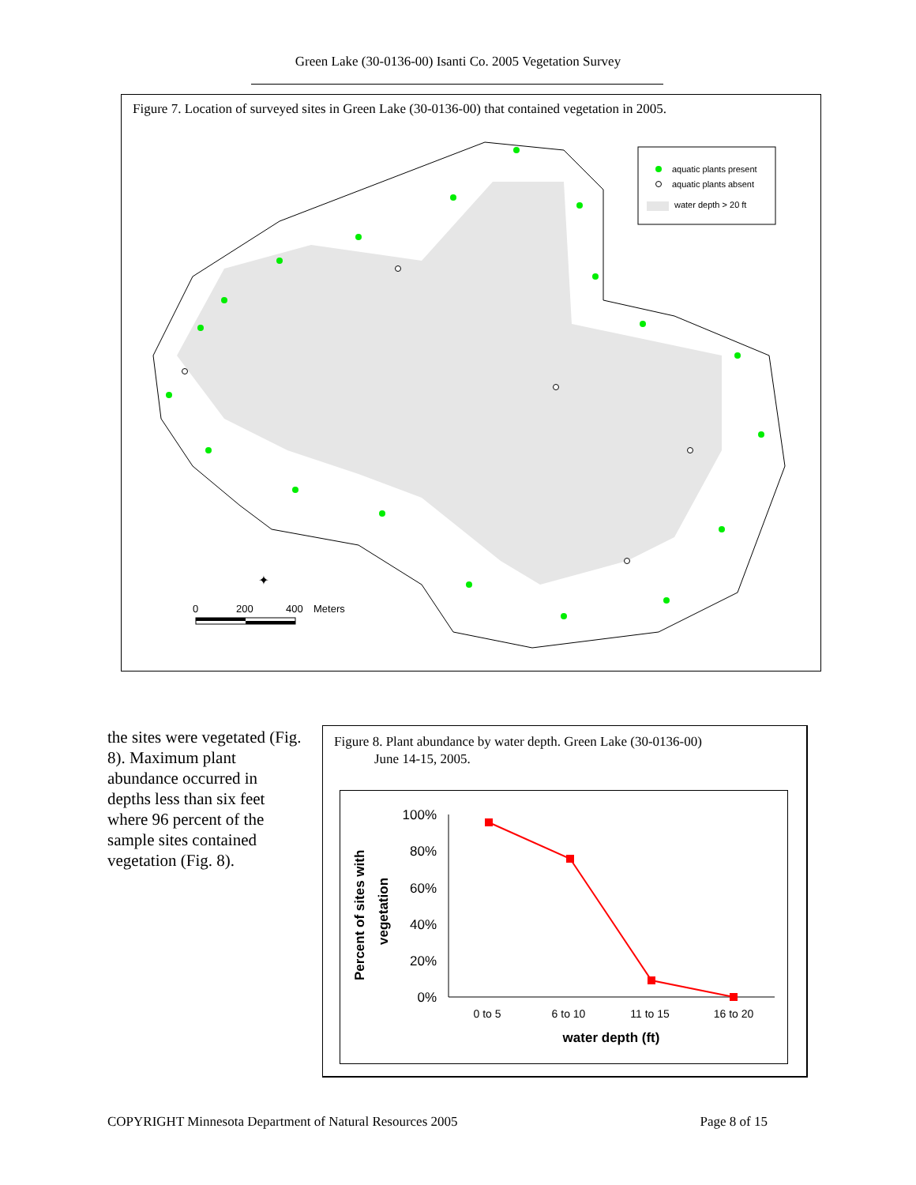Green Lake (30-0136-00) Isanti Co. 2005 Vegetation Survey
Figure 7. Location of surveyed sites in Green Lake (30-0136-00) that contained vegetation in 2005.
aquatic plants present
aquatic plants absent
water depth > 20 ft
0
200
400
Meters
✦
the sites were vegetated (Fig. 8). Maximum plant abundance occurred in depths less than six feet where 96 percent of the sample sites contained vegetation (Fig. 8).
Figure 8. Plant abundance by water depth. Green Lake (30-0136-00)
June 14-15, 2005.
Percent of sites with
vegetation
100%
80%
60%
40%
20%
0%
0 to 5
6 to 10
11 to 15
16 to 20
water depth (ft)
COPYRIGHT Minnesota Department of Natural Resources 2005 Page 8 of 15